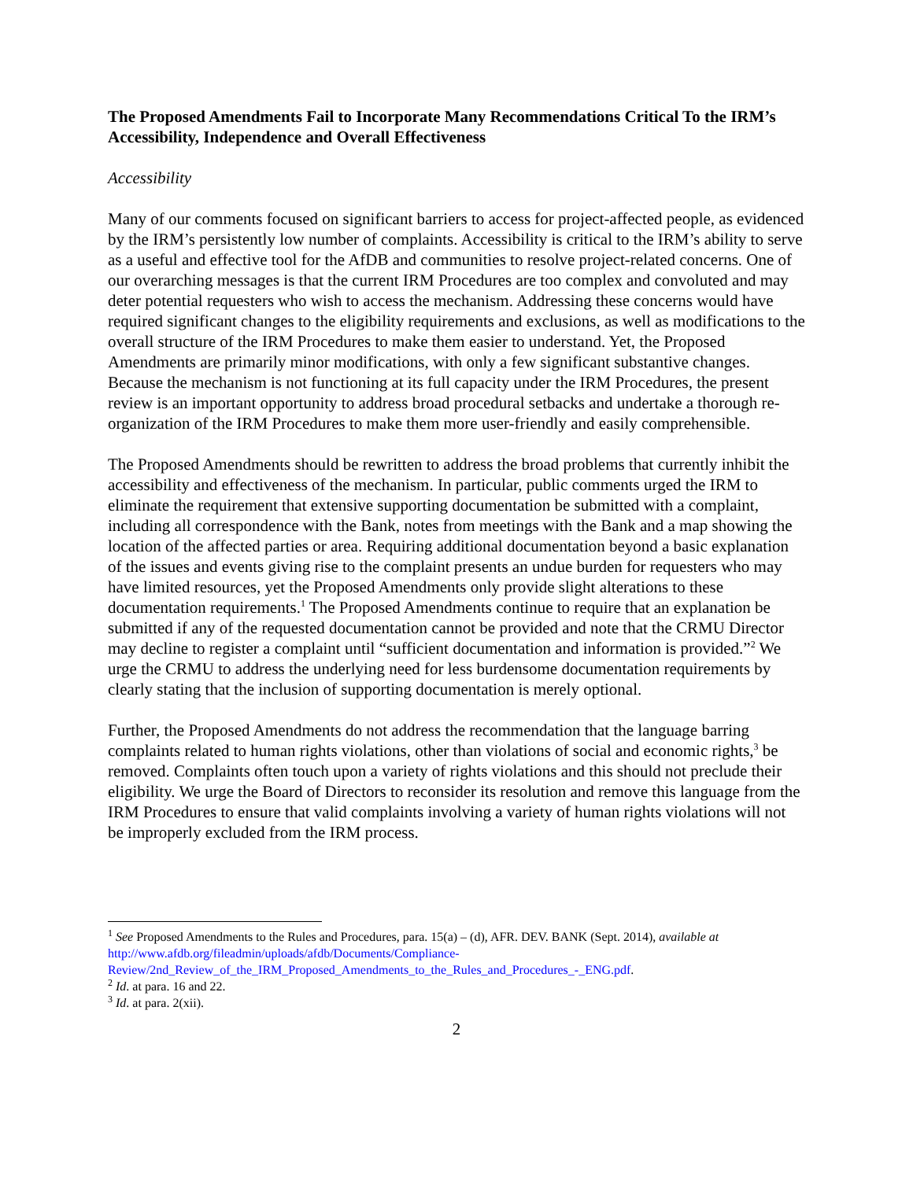The Proposed Amendments Fail to Incorporate Many Recommendations Critical To the IRM’s Accessibility, Independence and Overall Effectiveness
Accessibility
Many of our comments focused on significant barriers to access for project-affected people, as evidenced by the IRM’s persistently low number of complaints. Accessibility is critical to the IRM’s ability to serve as a useful and effective tool for the AfDB and communities to resolve project-related concerns. One of our overarching messages is that the current IRM Procedures are too complex and convoluted and may deter potential requesters who wish to access the mechanism. Addressing these concerns would have required significant changes to the eligibility requirements and exclusions, as well as modifications to the overall structure of the IRM Procedures to make them easier to understand. Yet, the Proposed Amendments are primarily minor modifications, with only a few significant substantive changes. Because the mechanism is not functioning at its full capacity under the IRM Procedures, the present review is an important opportunity to address broad procedural setbacks and undertake a thorough re-organization of the IRM Procedures to make them more user-friendly and easily comprehensible.
The Proposed Amendments should be rewritten to address the broad problems that currently inhibit the accessibility and effectiveness of the mechanism. In particular, public comments urged the IRM to eliminate the requirement that extensive supporting documentation be submitted with a complaint, including all correspondence with the Bank, notes from meetings with the Bank and a map showing the location of the affected parties or area. Requiring additional documentation beyond a basic explanation of the issues and events giving rise to the complaint presents an undue burden for requesters who may have limited resources, yet the Proposed Amendments only provide slight alterations to these documentation requirements.<sup>1</sup> The Proposed Amendments continue to require that an explanation be submitted if any of the requested documentation cannot be provided and note that the CRMU Director may decline to register a complaint until “sufficient documentation and information is provided.”<sup>2</sup> We urge the CRMU to address the underlying need for less burdensome documentation requirements by clearly stating that the inclusion of supporting documentation is merely optional.
Further, the Proposed Amendments do not address the recommendation that the language barring complaints related to human rights violations, other than violations of social and economic rights,<sup>3</sup> be removed. Complaints often touch upon a variety of rights violations and this should not preclude their eligibility. We urge the Board of Directors to reconsider its resolution and remove this language from the IRM Procedures to ensure that valid complaints involving a variety of human rights violations will not be improperly excluded from the IRM process.
<sup>1</sup> See Proposed Amendments to the Rules and Procedures, para. 15(a) – (d), AFR. DEV. BANK (Sept. 2014), available at http://www.afdb.org/fileadmin/uploads/afdb/Documents/Compliance-Review/2nd_Review_of_the_IRM_Proposed_Amendments_to_the_Rules_and_Procedures_-_ENG.pdf.
<sup>2</sup> Id. at para. 16 and 22.
<sup>3</sup> Id. at para. 2(xii).
2